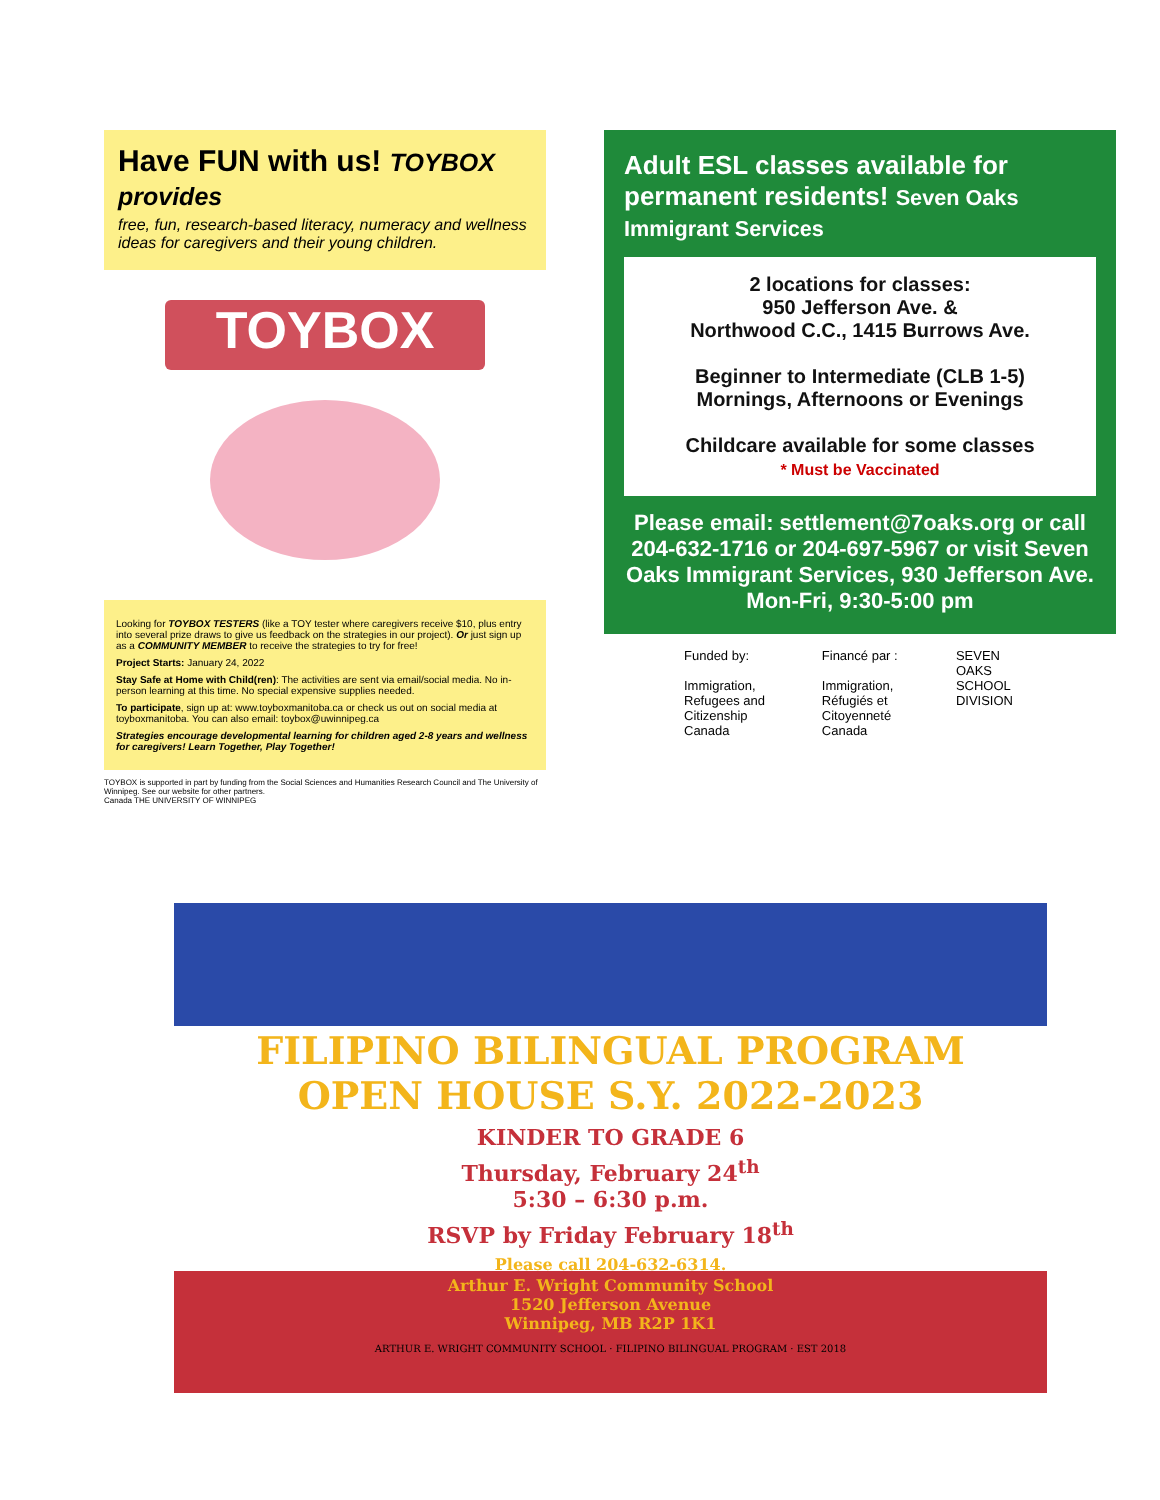Have FUN with us! TOYBOX provides
free, fun, research-based literacy, numeracy and wellness ideas for caregivers and their young children.
TOYBOX
Looking for TOYBOX TESTERS (like a TOY tester where caregivers receive $10, plus entry into several prize draws to give us feedback on the strategies in our project). Or just sign up as a COMMUNITY MEMBER to receive the strategies to try for free!
Project Starts: January 24, 2022
Stay Safe at Home with Child(ren): The activities are sent via email/social media. No in-person learning at this time. No special expensive supplies needed.
To participate, sign up at: www.toyboxmanitoba.ca or check us out on social media at toyboxmanitoba. You can also email: toybox@uwinnipeg.ca
Strategies encourage developmental learning for children aged 2-8 years and wellness for caregivers! Learn Together, Play Together!
TOYBOX is supported in part by funding from the Social Sciences and Humanities Research Council and The University of Winnipeg. See our website for other partners.
Canada THE UNIVERSITY OF WINNIPEG
Adult ESL classes available for permanent residents! Seven Oaks Immigrant Services
2 locations for classes:
950 Jefferson Ave. &
Northwood C.C., 1415 Burrows Ave.
Beginner to Intermediate (CLB 1-5)
Mornings, Afternoons or Evenings
Childcare available for some classes
* Must be Vaccinated
Please email: settlement@7oaks.org or call 204-632-1716 or 204-697-5967 or visit Seven Oaks Immigrant Services, 930 Jefferson Ave. Mon-Fri, 9:30-5:00 pm
Funded by:
Immigration, Refugees and Citizenship Canada
Financé par :
Immigration, Réfugiés et Citoyenneté Canada
SEVEN OAKS SCHOOL DIVISION
FILIPINO BILINGUAL PROGRAM
OPEN HOUSE S.Y. 2022-2023
KINDER TO GRADE 6
Thursday, February 24<sup>th</sup>
5:30 – 6:30 p.m.
RSVP by Friday February 18<sup>th</sup>
Please call 204-632-6314.
Arthur E. Wright Community School
1520 Jefferson Avenue
Winnipeg, MB R2P 1K1
ARTHUR E. WRIGHT COMMUNITY SCHOOL · FILIPINO BILINGUAL PROGRAM · EST 2018